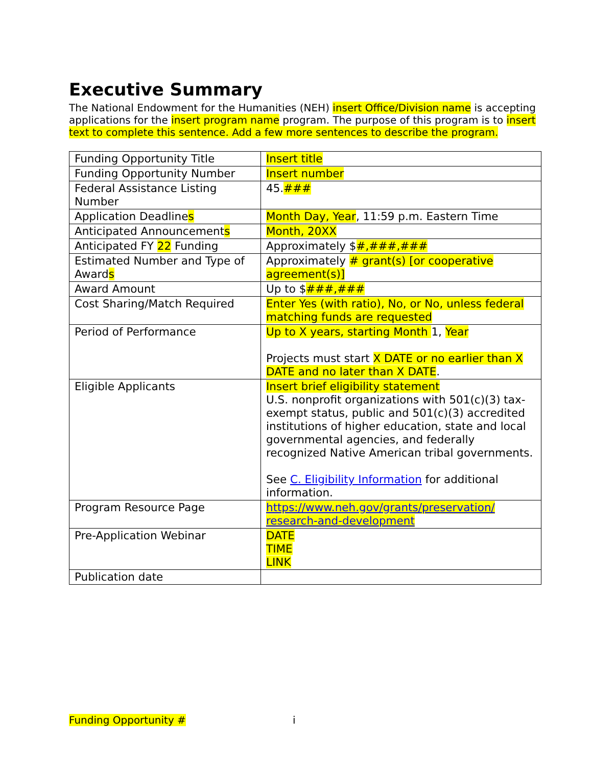Executive Summary
The National Endowment for the Humanities (NEH) insert Office/Division name is accepting applications for the insert program name program. The purpose of this program is to insert text to complete this sentence. Add a few more sentences to describe the program.
| Funding Opportunity Title | Insert title |
| Funding Opportunity Number | Insert number |
| Federal Assistance Listing Number | 45. ### |
| Application Deadline s | Month Day, Year , 11:59 p.m. Eastern Time |
| Anticipated Announcement s | Month, 20XX |
| Anticipated FY 22 Funding | Approximately $ #,###,### |
| Estimated Number and Type of Award s | Approximately # grant(s) [or cooperative agreement(s)] |
| Award Amount | Up to $ ###,### |
| Cost Sharing/Match Required | Enter Yes (with ratio), No, or No, unless federal matching funds are requested |
| Period of Performance | Up to X years, starting Month 1, Year Projects must start X DATE or no earlier than X DATE and no later than X DATE . |
| Eligible Applicants | Insert brief eligibility statement U.S. nonprofit organizations with 501(c)(3) tax-exempt status, public and 501(c)(3) accredited institutions of higher education, state and local governmental agencies, and federally recognized Native American tribal governments. See C. Eligibility Information for additional information. |
| Program Resource Page | https://www.neh.gov/grants/preservation/ research-and-development |
| Pre-Application Webinar | DATE TIME LINK |
| Publication date | |
Funding Opportunity # i